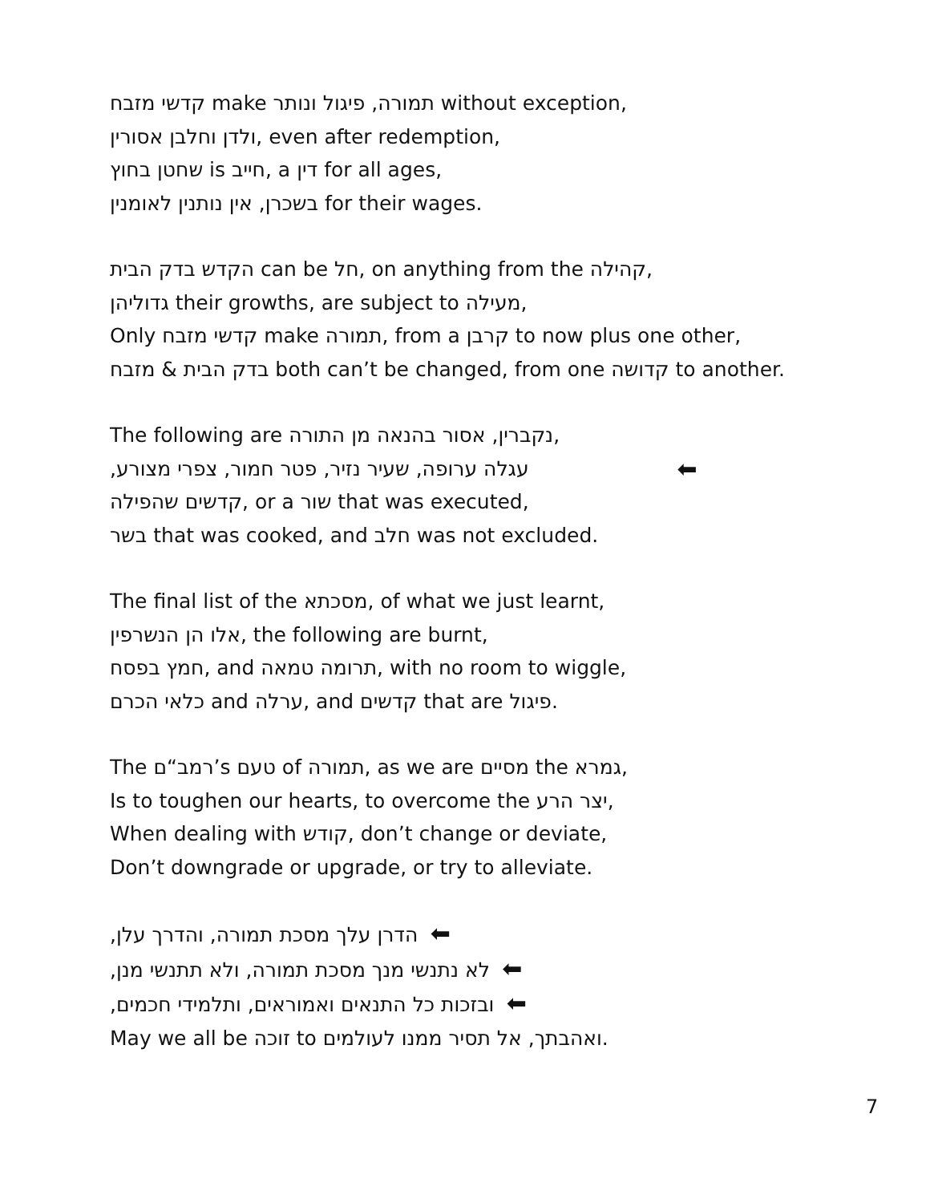קדשי מזבח make תמורה, פיגול ונותר without exception,
ולדן וחלבן אסורין, even after redemption,
שחטן בחוץ is חייב, a דין for all ages,
בשכרן, אין נותנין לאומנין for their wages.
הקדש בדק הבית can be חל, on anything from the קהילה,
גדוליהן their growths, are subject to מעילה,
Only קדשי מזבח make תמורה, from a קרבן to now plus one other,
בדק הבית & מזבח both can’t be changed, from one קדושה to another.
The following are נקברין, אסור בהנאה מן התורה,
עגלה ערופה, שעיר נזיר, פטר חמור, צפרי מצורע, ⬅
קדשים שהפילה, or a שור that was executed,
בשר that was cooked, and חלב was not excluded.
The final list of the מסכתא, of what we just learnt,
אלו הן הנשרפין, the following are burnt,
חמץ בפסח, and תרומה טמאה, with no room to wiggle,
כלאי הכרם and ערלה, and קדשים that are פיגול.
The רמב“ם’s טעם of תמורה, as we are מסיים the גמרא,
Is to toughen our hearts, to overcome the יצר הרע,
When dealing with קודש, don’t change or deviate,
Don’t downgrade or upgrade, or try to alleviate.
הדרן עלך מסכת תמורה, והדרך עלן, ⬅
לא נתנשי מנך מסכת תמורה, ולא תתנשי מנן, ⬅
ובזכות כל התנאים ואמוראים, ותלמידי חכמים, ⬅
May we all be זוכה to ואהבתך, אל תסיר ממנו לעולמים.
7